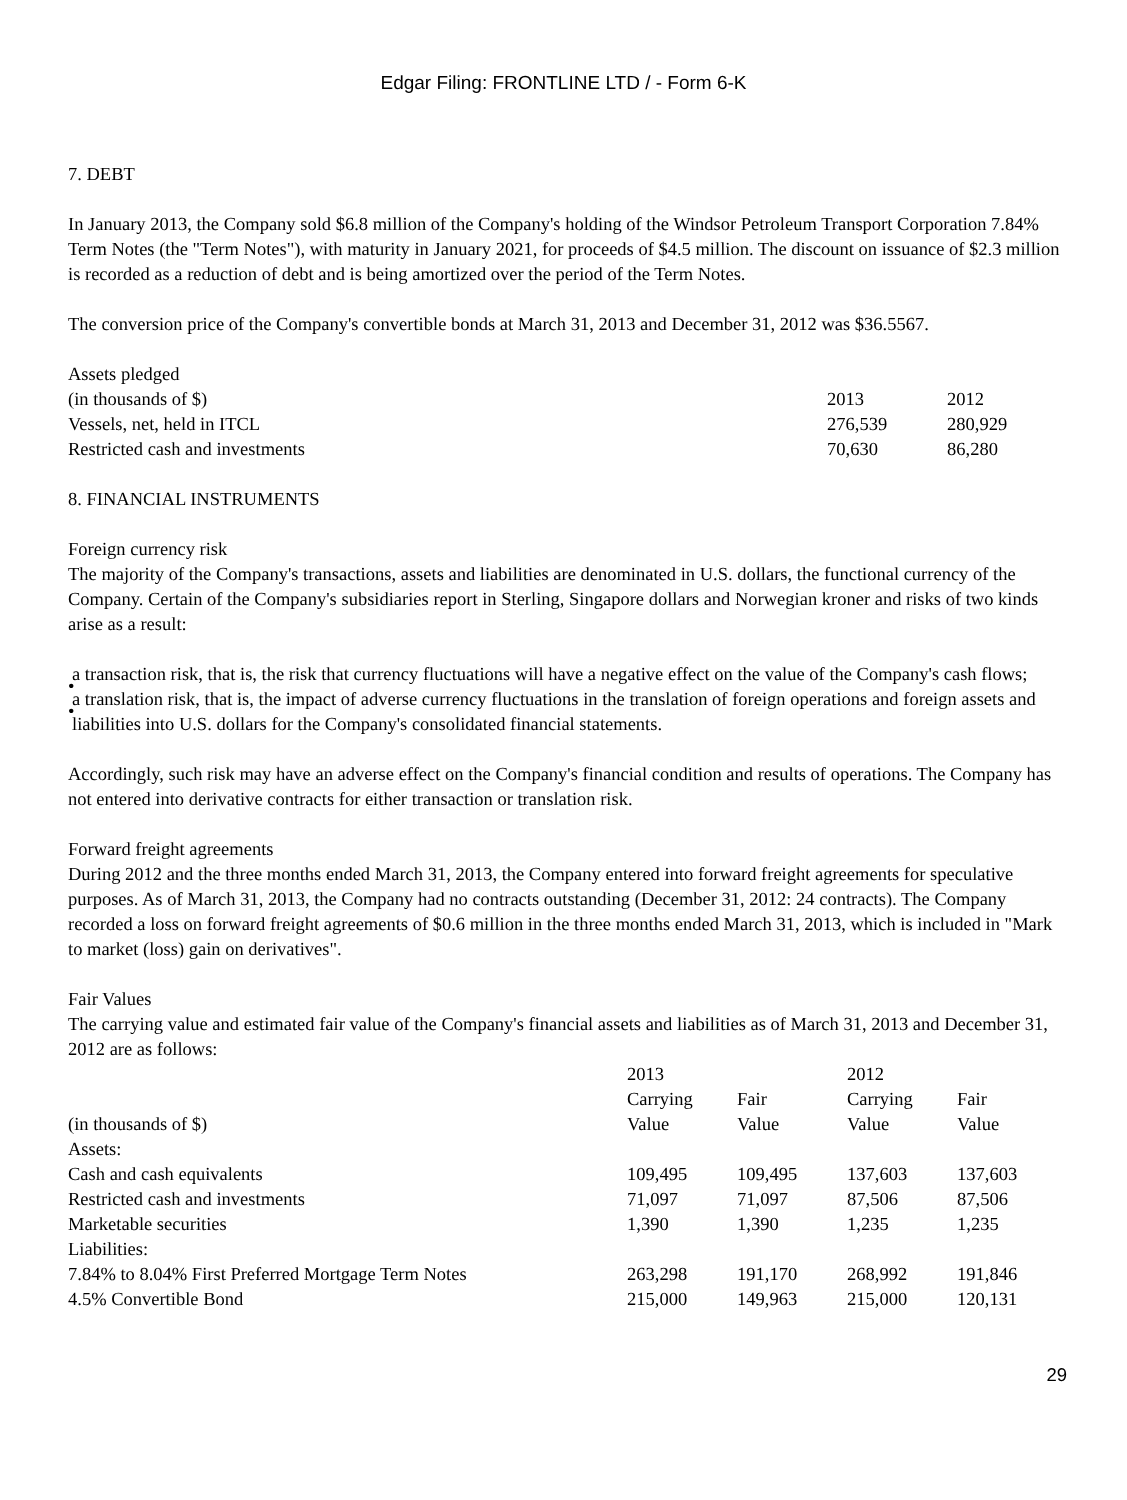Edgar Filing: FRONTLINE LTD / - Form 6-K
7. DEBT
In January 2013, the Company sold $6.8 million of the Company's holding of the Windsor Petroleum Transport Corporation 7.84% Term Notes (the "Term Notes"), with maturity in January 2021, for proceeds of $4.5 million. The discount on issuance of $2.3 million is recorded as a reduction of debt and is being amortized over the period of the Term Notes.
The conversion price of the Company's convertible bonds at March 31, 2013 and December 31, 2012 was $36.5567.
| Assets pledged | | |
| (in thousands of $) | 2013 | 2012 |
| Vessels, net, held in ITCL | 276,539 | 280,929 |
| Restricted cash and investments | 70,630 | 86,280 |
8. FINANCIAL INSTRUMENTS
Foreign currency risk
The majority of the Company's transactions, assets and liabilities are denominated in U.S. dollars, the functional currency of the Company. Certain of the Company's subsidiaries report in Sterling, Singapore dollars and Norwegian kroner and risks of two kinds arise as a result:
•
a transaction risk, that is, the risk that currency fluctuations will have a negative effect on the value of the Company's cash flows;
•
a translation risk, that is, the impact of adverse currency fluctuations in the translation of foreign operations and foreign assets and liabilities into U.S. dollars for the Company's consolidated financial statements.
Accordingly, such risk may have an adverse effect on the Company's financial condition and results of operations. The Company has not entered into derivative contracts for either transaction or translation risk.
Forward freight agreements
During 2012 and the three months ended March 31, 2013, the Company entered into forward freight agreements for speculative purposes. As of March 31, 2013, the Company had no contracts outstanding (December 31, 2012: 24 contracts). The Company recorded a loss on forward freight agreements of $0.6 million in the three months ended March 31, 2013, which is included in "Mark to market (loss) gain on derivatives".
Fair Values
The carrying value and estimated fair value of the Company's financial assets and liabilities as of March 31, 2013 and December 31, 2012 are as follows:
| | 2013 | | 2012 | |
| --- | --- | --- | --- | --- |
| (in thousands of $) | Carrying Value | Fair Value | Carrying Value | Fair Value |
| Assets: | | | | |
| Cash and cash equivalents | 109,495 | 109,495 | 137,603 | 137,603 |
| Restricted cash and investments | 71,097 | 71,097 | 87,506 | 87,506 |
| Marketable securities | 1,390 | 1,390 | 1,235 | 1,235 |
| Liabilities: | | | | |
| 7.84% to 8.04% First Preferred Mortgage Term Notes | 263,298 | 191,170 | 268,992 | 191,846 |
| 4.5% Convertible Bond | 215,000 | 149,963 | 215,000 | 120,131 |
29